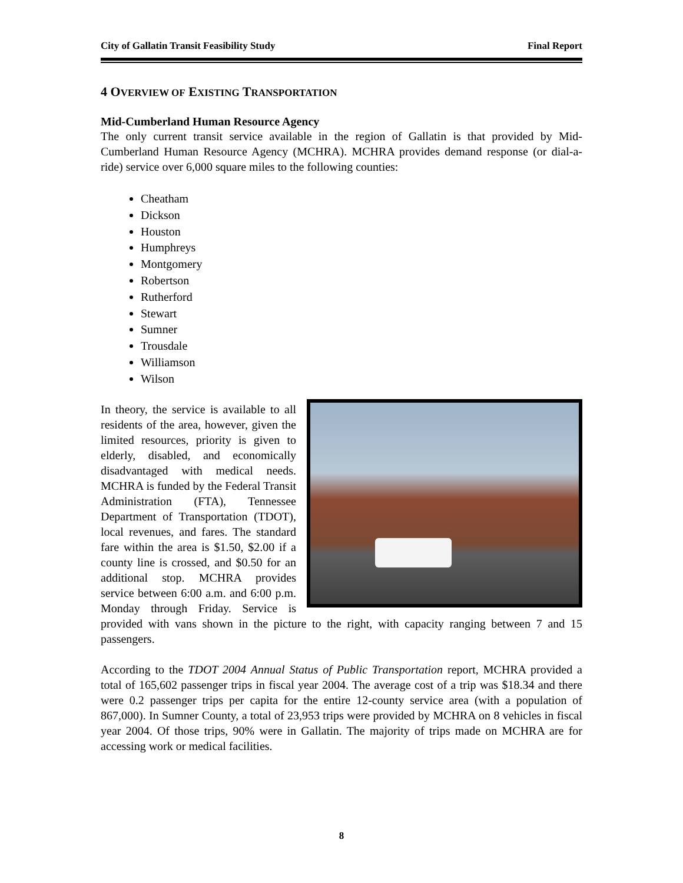City of Gallatin Transit Feasibility Study Final Report
4 OVERVIEW OF EXISTING TRANSPORTATION
Mid-Cumberland Human Resource Agency
The only current transit service available in the region of Gallatin is that provided by Mid-Cumberland Human Resource Agency (MCHRA). MCHRA provides demand response (or dial-a-ride) service over 6,000 square miles to the following counties:
Cheatham
Dickson
Houston
Humphreys
Montgomery
Robertson
Rutherford
Stewart
Sumner
Trousdale
Williamson
Wilson
In theory, the service is available to all residents of the area, however, given the limited resources, priority is given to elderly, disabled, and economically disadvantaged with medical needs. MCHRA is funded by the Federal Transit Administration (FTA), Tennessee Department of Transportation (TDOT), local revenues, and fares. The standard fare within the area is $1.50, $2.00 if a county line is crossed, and $0.50 for an additional stop. MCHRA provides service between 6:00 a.m. and 6:00 p.m. Monday through Friday. Service is provided with vans shown in the picture to the right, with capacity ranging between 7 and 15 passengers.
According to the TDOT 2004 Annual Status of Public Transportation report, MCHRA provided a total of 165,602 passenger trips in fiscal year 2004. The average cost of a trip was $18.34 and there were 0.2 passenger trips per capita for the entire 12-county service area (with a population of 867,000). In Sumner County, a total of 23,953 trips were provided by MCHRA on 8 vehicles in fiscal year 2004. Of those trips, 90% were in Gallatin. The majority of trips made on MCHRA are for accessing work or medical facilities.
8